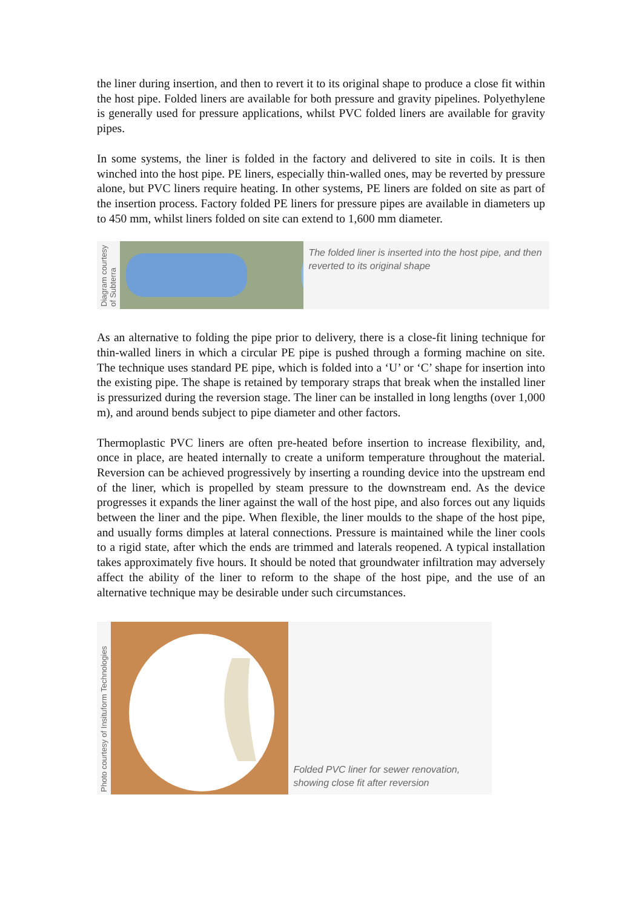the liner during insertion, and then to revert it to its original shape to produce a close fit within the host pipe. Folded liners are available for both pressure and gravity pipelines. Polyethylene is generally used for pressure applications, whilst PVC folded liners are available for gravity pipes.
In some systems, the liner is folded in the factory and delivered to site in coils. It is then winched into the host pipe. PE liners, especially thin-walled ones, may be reverted by pressure alone, but PVC liners require heating. In other systems, PE liners are folded on site as part of the insertion process. Factory folded PE liners for pressure pipes are available in diameters up to 450 mm, whilst liners folded on site can extend to 1,600 mm diameter.
Diagram courtesy of Subterra
The folded liner is inserted into the host pipe, and then reverted to its original shape
As an alternative to folding the pipe prior to delivery, there is a close-fit lining technique for thin-walled liners in which a circular PE pipe is pushed through a forming machine on site. The technique uses standard PE pipe, which is folded into a ‘U’ or ‘C’ shape for insertion into the existing pipe. The shape is retained by temporary straps that break when the installed liner is pressurized during the reversion stage. The liner can be installed in long lengths (over 1,000 m), and around bends subject to pipe diameter and other factors.
Thermoplastic PVC liners are often pre-heated before insertion to increase flexibility, and, once in place, are heated internally to create a uniform temperature throughout the material. Reversion can be achieved progressively by inserting a rounding device into the upstream end of the liner, which is propelled by steam pressure to the downstream end. As the device progresses it expands the liner against the wall of the host pipe, and also forces out any liquids between the liner and the pipe. When flexible, the liner moulds to the shape of the host pipe, and usually forms dimples at lateral connections. Pressure is maintained while the liner cools to a rigid state, after which the ends are trimmed and laterals reopened. A typical installation takes approximately five hours. It should be noted that groundwater infiltration may adversely affect the ability of the liner to reform to the shape of the host pipe, and the use of an alternative technique may be desirable under such circumstances.
Photo courtesy of Insituform Technologies
Folded PVC liner for sewer renovation, showing close fit after reversion